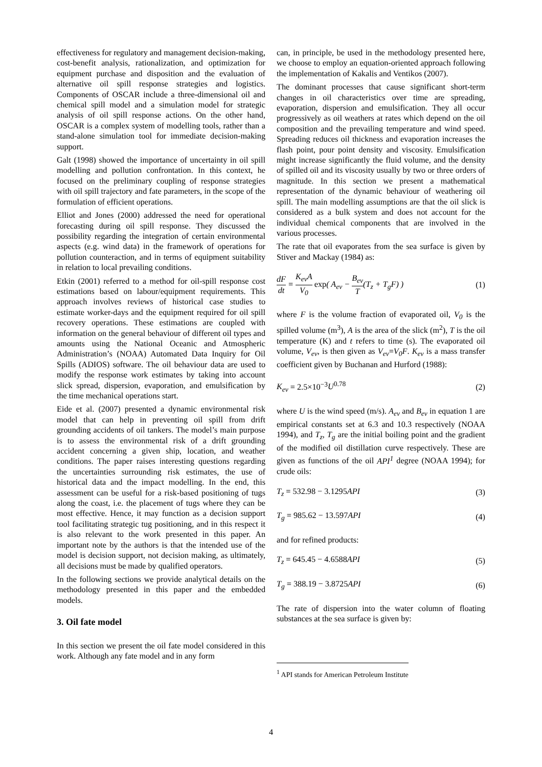effectiveness for regulatory and management decision-making, cost-benefit analysis, rationalization, and optimization for equipment purchase and disposition and the evaluation of alternative oil spill response strategies and logistics. Components of OSCAR include a three-dimensional oil and chemical spill model and a simulation model for strategic analysis of oil spill response actions. On the other hand, OSCAR is a complex system of modelling tools, rather than a stand-alone simulation tool for immediate decision-making support.
Galt (1998) showed the importance of uncertainty in oil spill modelling and pollution confrontation. In this context, he focused on the preliminary coupling of response strategies with oil spill trajectory and fate parameters, in the scope of the formulation of efficient operations.
Elliot and Jones (2000) addressed the need for operational forecasting during oil spill response. They discussed the possibility regarding the integration of certain environmental aspects (e.g. wind data) in the framework of operations for pollution counteraction, and in terms of equipment suitability in relation to local prevailing conditions.
Etkin (2001) referred to a method for oil-spill response cost estimations based on labour/equipment requirements. This approach involves reviews of historical case studies to estimate worker-days and the equipment required for oil spill recovery operations. These estimations are coupled with information on the general behaviour of different oil types and amounts using the National Oceanic and Atmospheric Administration’s (NOAA) Automated Data Inquiry for Oil Spills (ADIOS) software. The oil behaviour data are used to modify the response work estimates by taking into account slick spread, dispersion, evaporation, and emulsification by the time mechanical operations start.
Eide et al. (2007) presented a dynamic environmental risk model that can help in preventing oil spill from drift grounding accidents of oil tankers. The model’s main purpose is to assess the environmental risk of a drift grounding accident concerning a given ship, location, and weather conditions. The paper raises interesting questions regarding the uncertainties surrounding risk estimates, the use of historical data and the impact modelling. In the end, this assessment can be useful for a risk-based positioning of tugs along the coast, i.e. the placement of tugs where they can be most effective. Hence, it may function as a decision support tool facilitating strategic tug positioning, and in this respect it is also relevant to the work presented in this paper. An important note by the authors is that the intended use of the model is decision support, not decision making, as ultimately, all decisions must be made by qualified operators.
In the following sections we provide analytical details on the methodology presented in this paper and the embedded models.
3. Oil fate model
In this section we present the oil fate model considered in this work. Although any fate model and in any form
can, in principle, be used in the methodology presented here, we choose to employ an equation-oriented approach following the implementation of Kakalis and Ventikos (2007).
The dominant processes that cause significant short-term changes in oil characteristics over time are spreading, evaporation, dispersion and emulsification. They all occur progressively as oil weathers at rates which depend on the oil composition and the prevailing temperature and wind speed. Spreading reduces oil thickness and evaporation increases the flash point, pour point density and viscosity. Emulsification might increase significantly the fluid volume, and the density of spilled oil and its viscosity usually by two or three orders of magnitude. In this section we present a mathematical representation of the dynamic behaviour of weathering oil spill. The main modelling assumptions are that the oil slick is considered as a bulk system and does not account for the individual chemical components that are involved in the various processes.
The rate that oil evaporates from the sea surface is given by Stiver and Mackay (1984) as:
dF dt = K<sub>ev</sub>A V<sub>0</sub> exp( A<sub>ev</sub> − B<sub>ev</sub> T(T<sub>z</sub> + T<sub>g</sub>F) ) (1)
where F is the volume fraction of evaporated oil, V<sub>0</sub> is the spilled volume (m<sup>3</sup>), A is the area of the slick (m<sup>2</sup>), T is the oil temperature (K) and t refers to time (s). The evaporated oil volume, V<sub>ev</sub>, is then given as V<sub>ev</sub>=V<sub>0</sub>F. K<sub>ev</sub> is a mass transfer coefficient given by Buchanan and Hurford (1988):
K<sub>ev</sub> = 2.5×10<sup>−3</sup> U<sup>0.78</sup> (2)
where U is the wind speed (m/s). A<sub>ev</sub> and B<sub>ev</sub> in equation 1 are empirical constants set at 6.3 and 10.3 respectively (NOAA 1994), and T<sub>z</sub>, T<sub>g</sub> are the initial boiling point and the gradient of the modified oil distillation curve respectively. These are given as functions of the oil API<sup>1</sup> degree (NOAA 1994); for crude oils:
T<sub>z</sub> = 532.98 − 3.1295 API (3)
T<sub>g</sub> = 985.62 − 13.597 API (4)
and for refined products:
T<sub>z</sub> = 645.45 − 4.6588 API (5)
T<sub>g</sub> = 388.19 − 3.8725 API (6)
The rate of dispersion into the water column of floating substances at the sea surface is given by:
<sup>1</sup> API stands for American Petroleum Institute
4